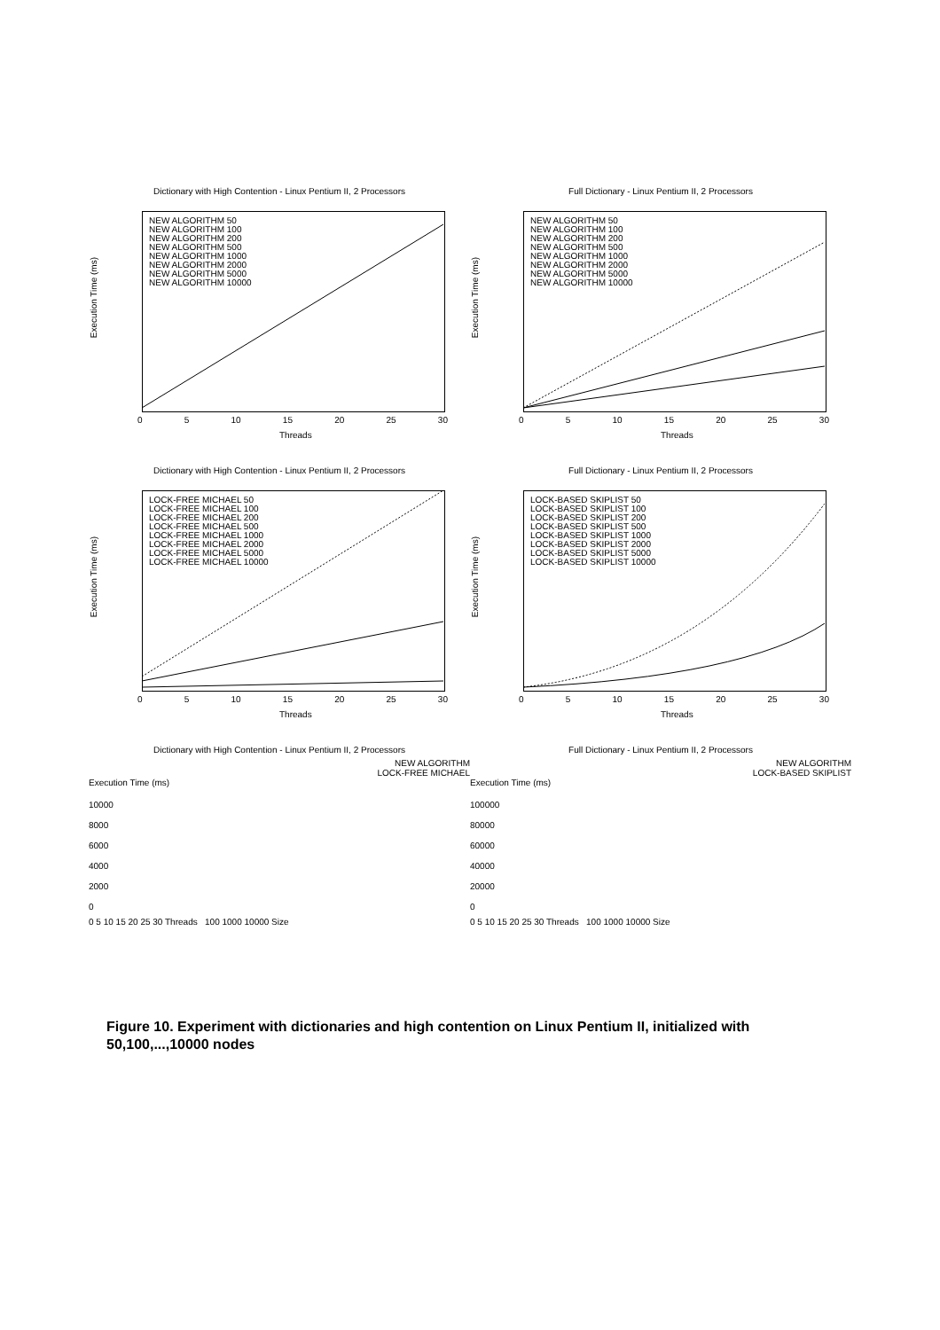Dictionary with High Contention - Linux Pentium II, 2 Processors
Execution Time (ms)
NEW ALGORITHM 50
NEW ALGORITHM 100
NEW ALGORITHM 200
NEW ALGORITHM 500
NEW ALGORITHM 1000
NEW ALGORITHM 2000
NEW ALGORITHM 5000
NEW ALGORITHM 10000
0 5 10 15 20 25 30
Threads
Full Dictionary - Linux Pentium II, 2 Processors
Execution Time (ms)
NEW ALGORITHM 50
NEW ALGORITHM 100
NEW ALGORITHM 200
NEW ALGORITHM 500
NEW ALGORITHM 1000
NEW ALGORITHM 2000
NEW ALGORITHM 5000
NEW ALGORITHM 10000
0 5 10 15 20 25 30
Threads
Dictionary with High Contention - Linux Pentium II, 2 Processors
Execution Time (ms)
LOCK-FREE MICHAEL 50
LOCK-FREE MICHAEL 100
LOCK-FREE MICHAEL 200
LOCK-FREE MICHAEL 500
LOCK-FREE MICHAEL 1000
LOCK-FREE MICHAEL 2000
LOCK-FREE MICHAEL 5000
LOCK-FREE MICHAEL 10000
0 5 10 15 20 25 30
Threads
Full Dictionary - Linux Pentium II, 2 Processors
Execution Time (ms)
LOCK-BASED SKIPLIST 50
LOCK-BASED SKIPLIST 100
LOCK-BASED SKIPLIST 200
LOCK-BASED SKIPLIST 500
LOCK-BASED SKIPLIST 1000
LOCK-BASED SKIPLIST 2000
LOCK-BASED SKIPLIST 5000
LOCK-BASED SKIPLIST 10000
0 5 10 15 20 25 30
Threads
Dictionary with High Contention - Linux Pentium II, 2 Processors
NEW ALGORITHM
LOCK-FREE MICHAEL
Execution Time (ms)
10000
8000
6000
4000
2000
0
0 5 10 15 20 25 30 Threads 100 1000 10000 Size
Full Dictionary - Linux Pentium II, 2 Processors
NEW ALGORITHM
LOCK-BASED SKIPLIST
Execution Time (ms)
100000
80000
60000
40000
20000
0
0 5 10 15 20 25 30 Threads 100 1000 10000 Size
Figure 10. Experiment with dictionaries and high contention on Linux Pentium II, initialized with 50,100,...,10000 nodes